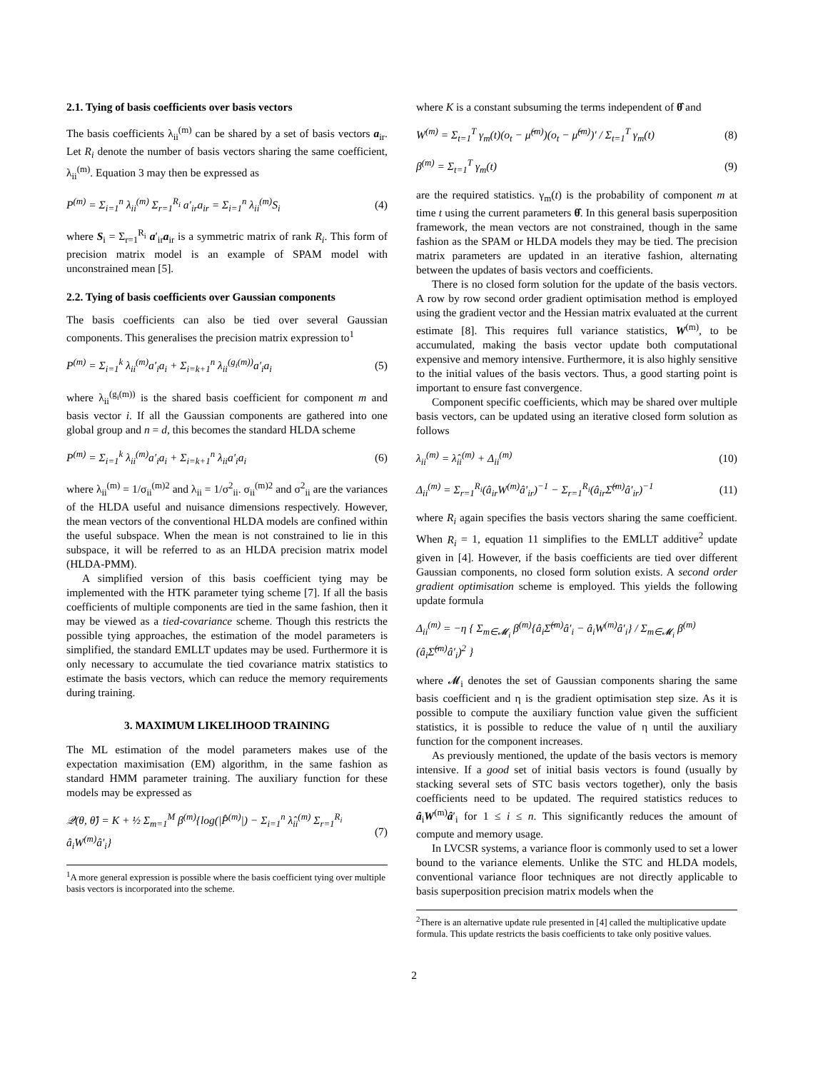2.1. Tying of basis coefficients over basis vectors
The basis coefficients λ<sub>ii</sub><sup>(m)</sup> can be shared by a set of basis vectors a<sub>ir</sub>. Let R<sub>i</sub> denote the number of basis vectors sharing the same coefficient, λ<sub>ii</sub><sup>(m)</sup>. Equation 3 may then be expressed as
P<sup>(m)</sup> = Σ<sub>i=1</sub><sup>n</sup> λ<sub>ii</sub><sup>(m)</sup> Σ<sub>r=1</sub><sup>R<sub>i</sub></sup> a′<sub>ir</sub>a<sub>ir</sub> = Σ<sub>i=1</sub><sup>n</sup> λ<sub>ii</sub><sup>(m)</sup>S<sub>i</sub> (4)
where S<sub>i</sub> = Σ<sub>r=1</sub><sup>R<sub>i</sub></sup> a′<sub>ir</sub>a<sub>ir</sub> is a symmetric matrix of rank R<sub>i</sub>. This form of precision matrix model is an example of SPAM model with unconstrained mean [5].
2.2. Tying of basis coefficients over Gaussian components
The basis coefficients can also be tied over several Gaussian components. This generalises the precision matrix expression to<sup>1</sup>
P<sup>(m)</sup> = Σ<sub>i=1</sub><sup>k</sup> λ<sub>ii</sub><sup>(m)</sup>a′<sub>i</sub>a<sub>i</sub> + Σ<sub>i=k+1</sub><sup>n</sup> λ<sub>ii</sub><sup>(g<sub>i</sub>(m))</sup>a′<sub>i</sub>a<sub>i</sub> (5)
where λ<sub>ii</sub><sup>(g<sub>i</sub>(m))</sup> is the shared basis coefficient for component m and basis vector i. If all the Gaussian components are gathered into one global group and n = d, this becomes the standard HLDA scheme
P<sup>(m)</sup> = Σ<sub>i=1</sub><sup>k</sup> λ<sub>ii</sub><sup>(m)</sup>a′<sub>i</sub>a<sub>i</sub> + Σ<sub>i=k+1</sub><sup>n</sup> λ<sub>ii</sub>a′<sub>i</sub>a<sub>i</sub> (6)
where λ<sub>ii</sub><sup>(m)</sup> = 1/σ<sub>ii</sub><sup>(m)2</sup> and λ<sub>ii</sub> = 1/σ<sup>2</sup><sub>ii</sub>. σ<sub>ii</sub><sup>(m)2</sup> and σ<sup>2</sup><sub>ii</sub> are the variances of the HLDA useful and nuisance dimensions respectively. However, the mean vectors of the conventional HLDA models are confined within the useful subspace. When the mean is not constrained to lie in this subspace, it will be referred to as an HLDA precision matrix model (HLDA-PMM).
A simplified version of this basis coefficient tying may be implemented with the HTK parameter tying scheme [7]. If all the basis coefficients of multiple components are tied in the same fashion, then it may be viewed as a tied-covariance scheme. Though this restricts the possible tying approaches, the estimation of the model parameters is simplified, the standard EMLLT updates may be used. Furthermore it is only necessary to accumulate the tied covariance matrix statistics to estimate the basis vectors, which can reduce the memory requirements during training.
3. MAXIMUM LIKELIHOOD TRAINING
The ML estimation of the model parameters makes use of the expectation maximisation (EM) algorithm, in the same fashion as standard HMM parameter training. The auxiliary function for these models may be expressed as
𝒬(θ, θ̂) = K + ½ Σ<sub>m=1</sub><sup>M</sup> β<sup>(m)</sup>{log(|P̂<sup>(m)</sup>|) − Σ<sub>i=1</sub><sup>n</sup> λ̂<sub>ii</sub><sup>(m)</sup> Σ<sub>r=1</sub><sup>R<sub>i</sub></sup> â<sub>i</sub>W<sup>(m)</sup>â′<sub>i</sub>} (7)
<sup>1</sup> A more general expression is possible where the basis coefficient tying over multiple basis vectors is incorporated into the scheme.
where K is a constant subsuming the terms independent of θ̂ and
W<sup>(m)</sup> = Σ<sub>t=1</sub><sup>T</sup> γ<sub>m</sub>(t)(o<sub>t</sub> − μ̂<sup>(m)</sup>)(o<sub>t</sub> − μ̂<sup>(m)</sup>)′ / Σ<sub>t=1</sub><sup>T</sup> γ<sub>m</sub>(t) (8)
β<sup>(m)</sup> = Σ<sub>t=1</sub><sup>T</sup> γ<sub>m</sub>(t) (9)
are the required statistics. γ<sub>m</sub>(t) is the probability of component m at time t using the current parameters θ̂. In this general basis superposition framework, the mean vectors are not constrained, though in the same fashion as the SPAM or HLDA models they may be tied. The precision matrix parameters are updated in an iterative fashion, alternating between the updates of basis vectors and coefficients.
There is no closed form solution for the update of the basis vectors. A row by row second order gradient optimisation method is employed using the gradient vector and the Hessian matrix evaluated at the current estimate [8]. This requires full variance statistics, W<sup>(m)</sup>, to be accumulated, making the basis vector update both computational expensive and memory intensive. Furthermore, it is also highly sensitive to the initial values of the basis vectors. Thus, a good starting point is important to ensure fast convergence.
Component specific coefficients, which may be shared over multiple basis vectors, can be updated using an iterative closed form solution as follows
λ<sub>ii</sub><sup>(m)</sup> = λ̂<sub>ii</sub><sup>(m)</sup> + Δ<sub>ii</sub><sup>(m)</sup> (10)
Δ<sub>ii</sub><sup>(m)</sup> = Σ<sub>r=1</sub><sup>R<sub>i</sub></sup>(â<sub>ir</sub>W<sup>(m)</sup>â′<sub>ir</sub>)<sup>−1</sup> − Σ<sub>r=1</sub><sup>R<sub>i</sub></sup>(â<sub>ir</sub>Σ̂<sup>(m)</sup>â′<sub>ir</sub>)<sup>−1</sup> (11)
where R<sub>i</sub> again specifies the basis vectors sharing the same coefficient. When R<sub>i</sub> = 1, equation 11 simplifies to the EMLLT additive<sup>2</sup> update given in [4]. However, if the basis coefficients are tied over different Gaussian components, no closed form solution exists. A second order gradient optimisation scheme is employed. This yields the following update formula
Δ<sub>ii</sub><sup>(m)</sup> = −η { Σ<sub>m∈𝓜<sub>i</sub></sub> β<sup>(m)</sup>{â<sub>i</sub>Σ̂<sup>(m)</sup>â′<sub>i</sub> − â<sub>i</sub>W<sup>(m)</sup>â′<sub>i</sub>} / Σ<sub>m∈𝓜<sub>i</sub></sub> β<sup>(m)</sup>(â<sub>i</sub>Σ̂<sup>(m)</sup>â′<sub>i</sub>)<sup>2</sup> }
where 𝓜<sub>i</sub> denotes the set of Gaussian components sharing the same basis coefficient and η is the gradient optimisation step size. As it is possible to compute the auxiliary function value given the sufficient statistics, it is possible to reduce the value of η until the auxiliary function for the component increases.
As previously mentioned, the update of the basis vectors is memory intensive. If a good set of initial basis vectors is found (usually by stacking several sets of STC basis vectors together), only the basis coefficients need to be updated. The required statistics reduces to â<sub>i</sub>W<sup>(m)</sup>â′<sub>i</sub> for 1 ≤ i ≤ n. This significantly reduces the amount of compute and memory usage.
In LVCSR systems, a variance floor is commonly used to set a lower bound to the variance elements. Unlike the STC and HLDA models, conventional variance floor techniques are not directly applicable to basis superposition precision matrix models when the
<sup>2</sup> There is an alternative update rule presented in [4] called the multiplicative update formula. This update restricts the basis coefficients to take only positive values.
2